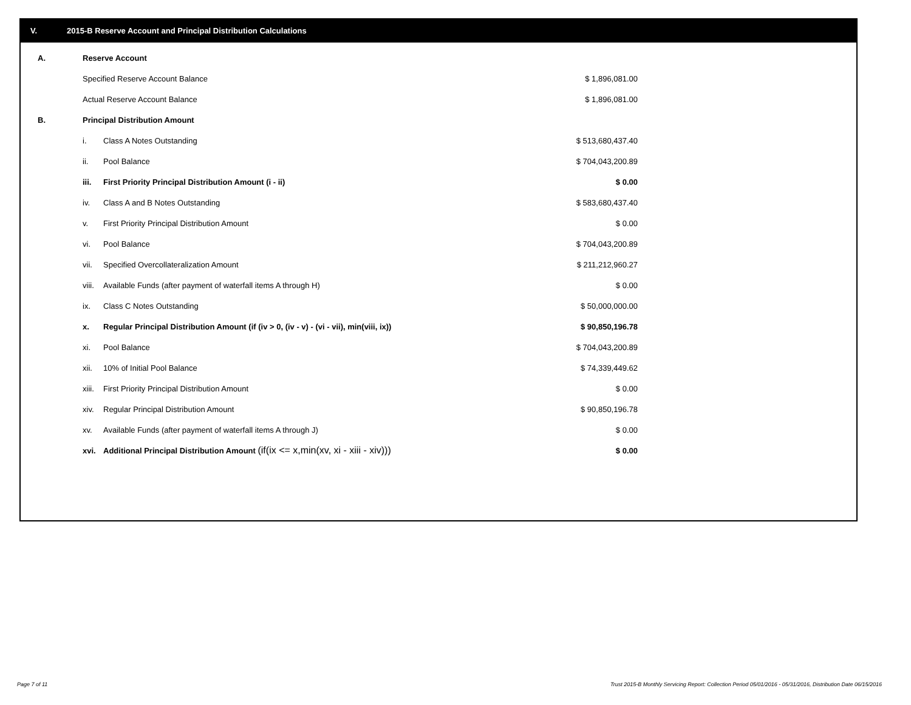V. 2015-B Reserve Account and Principal Distribution Calculations
| A. | Reserve Account | | |
| | Specified Reserve Account Balance | | $ 1,896,081.00 |
| | Actual Reserve Account Balance | | $ 1,896,081.00 |
| B. | Principal Distribution Amount | | |
| | i. | Class A Notes Outstanding | $ 513,680,437.40 |
| | ii. | Pool Balance | $ 704,043,200.89 |
| | iii. | First Priority Principal Distribution Amount (i - ii) | $ 0.00 |
| | iv. | Class A and B Notes Outstanding | $ 583,680,437.40 |
| | v. | First Priority Principal Distribution Amount | $ 0.00 |
| | vi. | Pool Balance | $ 704,043,200.89 |
| | vii. | Specified Overcollateralization Amount | $ 211,212,960.27 |
| | viii. | Available Funds (after payment of waterfall items A through H) | $ 0.00 |
| | ix. | Class C Notes Outstanding | $ 50,000,000.00 |
| | x. | Regular Principal Distribution Amount (if (iv > 0, (iv - v) - (vi - vii), min(viii, ix)) | $ 90,850,196.78 |
| | xi. | Pool Balance | $ 704,043,200.89 |
| | xii. | 10% of Initial Pool Balance | $ 74,339,449.62 |
| | xiii. | First Priority Principal Distribution Amount | $ 0.00 |
| | xiv. | Regular Principal Distribution Amount | $ 90,850,196.78 |
| | xv. | Available Funds (after payment of waterfall items A through J) | $ 0.00 |
| | xvi. | Additional Principal Distribution Amount (if(ix <= x,min(xv, xi - xiii - xiv))) | $ 0.00 |
Page 7 of 11
Trust 2015-B Monthly Servicing Report: Collection Period 05/01/2016 - 05/31/2016, Distribution Date 06/15/2016